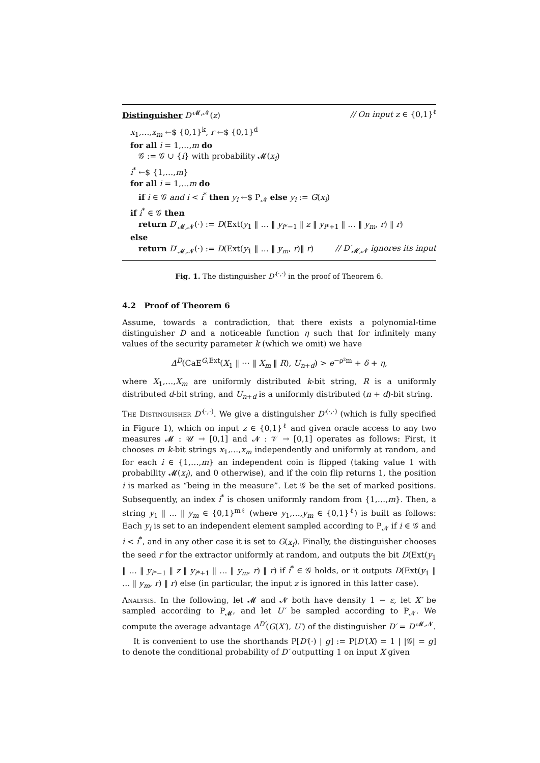Distinguisher D′<sup>𝓜,𝓝</sup>(z) // On input z ∈ {0,1}<sup>ℓ</sup>
x<sub>1</sub>,…,x<sub>m</sub> ←$ {0,1}<sup>k</sup>, r ←$ {0,1}<sup>d</sup>
for all i = 1,…,m do
𝒢 := 𝒢 ∪ {i} with probability 𝓜(x<sub>i</sub>)
i<sup>*</sup> ←$ {1,…,m}
for all i = 1,…m do
if i ∈ 𝒢 and i < i<sup>*</sup> then y<sub>i</sub> ←$ P<sub>𝓝</sub> else y<sub>i</sub> := G(x<sub>i</sub>)
if i<sup>*</sup> ∈ 𝒢 then
return D′<sub>𝓜,𝓝</sub>(·) := D(Ext(y<sub>1</sub> ‖ … ‖ y<sub>i*−1</sub> ‖ z ‖ y<sub>i*+1</sub> ‖ … ‖ y<sub>m</sub>, r) ‖ r)
else
return D′<sub>𝓜,𝓝</sub>(·) := D(Ext(y<sub>1</sub> ‖ … ‖ y<sub>m</sub>, r)‖ r) // D′<sub>𝓜,𝓝</sub> ignores its input
Fig. 1. The distinguisher D′<sup>(·,·)</sup> in the proof of Theorem 6.
4.2 Proof of Theorem 6
Assume, towards a contradiction, that there exists a polynomial-time distinguisher D and a noticeable function η such that for infinitely many values of the security parameter k (which we omit) we have
Δ<sup>D</sup>(CaE<sup>G,Ext</sup>(X<sub>1</sub> ‖ ⋯ ‖ X<sub>m</sub> ‖ R), U<sub>n+d</sub>) > e<sup>−ρ²m</sup> + δ + η,
where X<sub>1</sub>,…,X<sub>m</sub> are uniformly distributed k-bit string, R is a uniformly distributed d-bit string, and U<sub>n+d</sub> is a uniformly distributed (n + d)-bit string.
The Distinguisher D′<sup>(·,·)</sup>. We give a distinguisher D′<sup>(·,·)</sup> (which is fully specified in Figure 1), which on input z ∈ {0,1}<sup>ℓ</sup> and given oracle access to any two measures 𝓜 : 𝒰 → [0,1] and 𝓝 : 𝒱 → [0,1] operates as follows: First, it chooses m k-bit strings x<sub>1</sub>,…,x<sub>m</sub> independently and uniformly at random, and for each i ∈ {1,…,m} an independent coin is flipped (taking value 1 with probability 𝓜(x<sub>i</sub>), and 0 otherwise), and if the coin flip returns 1, the position i is marked as “being in the measure”. Let 𝒢 be the set of marked positions. Subsequently, an index i<sup>*</sup> is chosen uniformly random from {1,…,m}. Then, a string y<sub>1</sub> ‖ … ‖ y<sub>m</sub> ∈ {0,1}<sup>mℓ</sup> (where y<sub>1</sub>,…,y<sub>m</sub> ∈ {0,1}<sup>ℓ</sup>) is built as follows: Each y<sub>i</sub> is set to an independent element sampled according to P<sub>𝓝</sub> if i ∈ 𝒢 and i < i<sup>*</sup>, and in any other case it is set to G(x<sub>i</sub>). Finally, the distinguisher chooses the seed r for the extractor uniformly at random, and outputs the bit D(Ext(y<sub>1</sub> ‖ … ‖ y<sub>i*−1</sub> ‖ z ‖ y<sub>i*+1</sub> ‖ … ‖ y<sub>m</sub>, r) ‖ r) if i<sup>*</sup> ∈ 𝒢 holds, or it outputs D(Ext(y<sub>1</sub> ‖ … ‖ y<sub>m</sub>, r) ‖ r) else (in particular, the input z is ignored in this latter case).
Analysis. In the following, let 𝓜 and 𝓝 both have density 1 − ε, let X′ be sampled according to P<sub>𝓜</sub>, and let U′ be sampled according to P<sub>𝓝</sub>. We compute the average advantage Δ<sup>D′</sup>(G(X′), U′) of the distinguisher D′ = D′<sup>𝓜,𝓝</sup>.
It is convenient to use the shorthands P[D′(·) | g] := P[D′(X) = 1 | |𝒢| = g] to denote the conditional probability of D′ outputting 1 on input X given